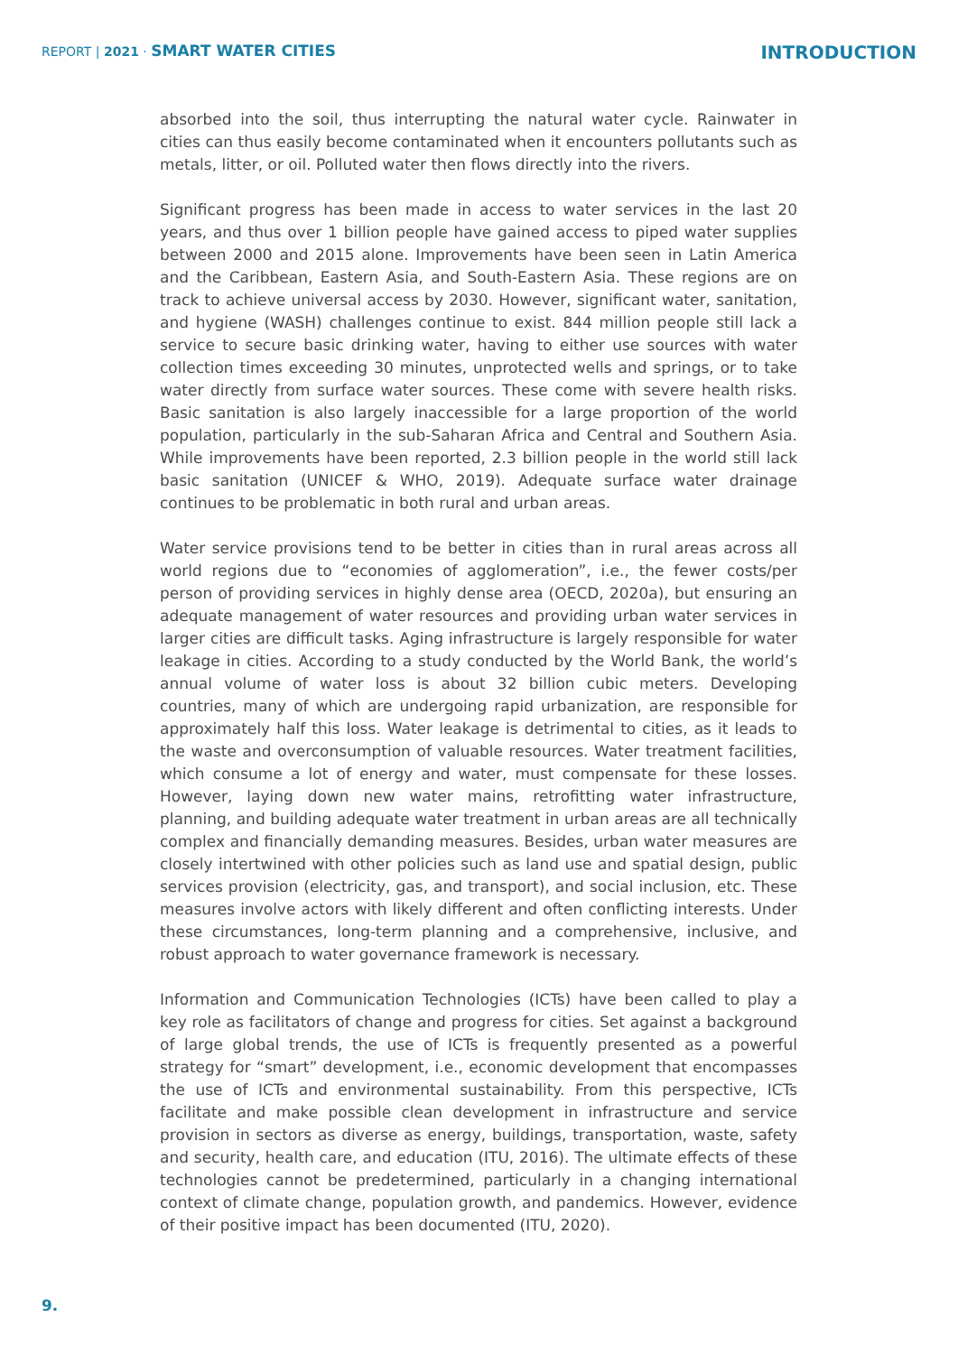REPORT | 2021 · SMART WATER CITIES
INTRODUCTION
absorbed into the soil, thus interrupting the natural water cycle. Rainwater in cities can thus easily become contaminated when it encounters pollutants such as metals, litter, or oil. Polluted water then flows directly into the rivers.
Significant progress has been made in access to water services in the last 20 years, and thus over 1 billion people have gained access to piped water supplies between 2000 and 2015 alone. Improvements have been seen in Latin America and the Caribbean, Eastern Asia, and South-Eastern Asia. These regions are on track to achieve universal access by 2030. However, significant water, sanitation, and hygiene (WASH) challenges continue to exist. 844 million people still lack a service to secure basic drinking water, having to either use sources with water collection times exceeding 30 minutes, unprotected wells and springs, or to take water directly from surface water sources. These come with severe health risks. Basic sanitation is also largely inaccessible for a large proportion of the world population, particularly in the sub-Saharan Africa and Central and Southern Asia. While improvements have been reported, 2.3 billion people in the world still lack basic sanitation (UNICEF & WHO, 2019). Adequate surface water drainage continues to be problematic in both rural and urban areas.
Water service provisions tend to be better in cities than in rural areas across all world regions due to “economies of agglomeration”, i.e., the fewer costs/per person of providing services in highly dense area (OECD, 2020a), but ensuring an adequate management of water resources and providing urban water services in larger cities are difficult tasks. Aging infrastructure is largely responsible for water leakage in cities. According to a study conducted by the World Bank, the world’s annual volume of water loss is about 32 billion cubic meters. Developing countries, many of which are undergoing rapid urbanization, are responsible for approximately half this loss. Water leakage is detrimental to cities, as it leads to the waste and overconsumption of valuable resources. Water treatment facilities, which consume a lot of energy and water, must compensate for these losses. However, laying down new water mains, retrofitting water infrastructure, planning, and building adequate water treatment in urban areas are all technically complex and financially demanding measures. Besides, urban water measures are closely intertwined with other policies such as land use and spatial design, public services provision (electricity, gas, and transport), and social inclusion, etc. These measures involve actors with likely different and often conflicting interests. Under these circumstances, long-term planning and a comprehensive, inclusive, and robust approach to water governance framework is necessary.
Information and Communication Technologies (ICTs) have been called to play a key role as facilitators of change and progress for cities. Set against a background of large global trends, the use of ICTs is frequently presented as a powerful strategy for “smart” development, i.e., economic development that encompasses the use of ICTs and environmental sustainability. From this perspective, ICTs facilitate and make possible clean development in infrastructure and service provision in sectors as diverse as energy, buildings, transportation, waste, safety and security, health care, and education (ITU, 2016). The ultimate effects of these technologies cannot be predetermined, particularly in a changing international context of climate change, population growth, and pandemics. However, evidence of their positive impact has been documented (ITU, 2020).
9.